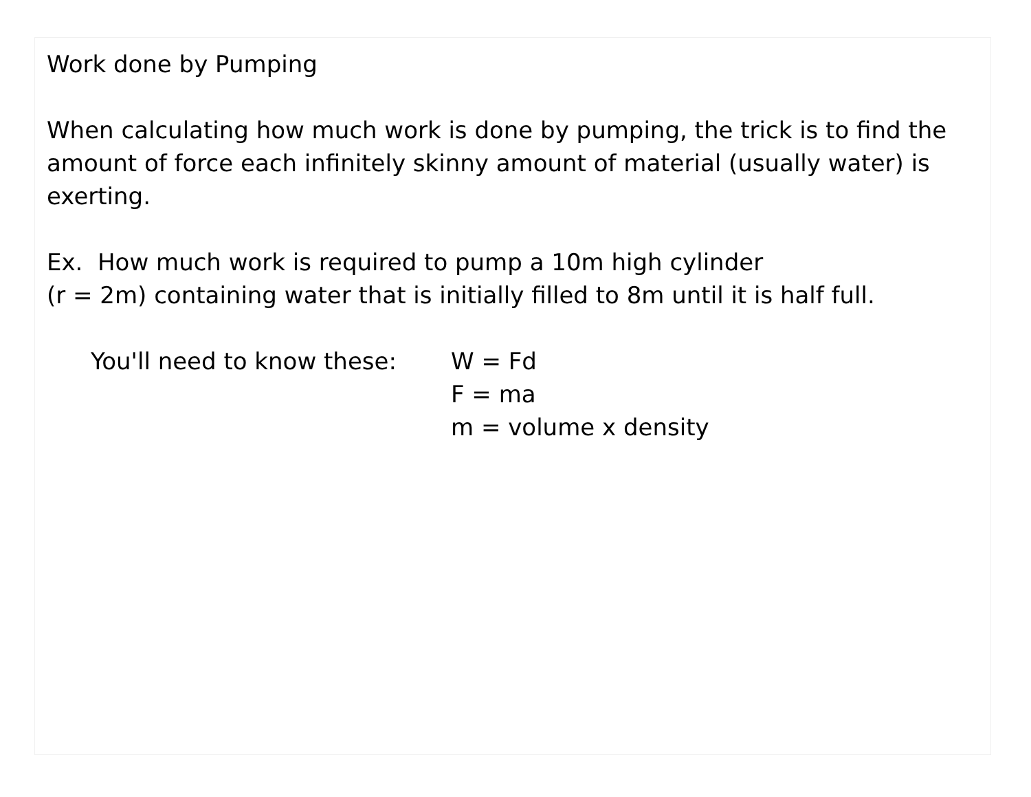Work done by Pumping
When calculating how much work is done by pumping, the trick is to find the amount of force each infinitely skinny amount of material (usually water) is exerting.
Ex. How much work is required to pump a 10m high cylinder
(r = 2m) containing water that is initially filled to 8m until it is half full.
You'll need to know these:
W = Fd
F = ma
m = volume x density